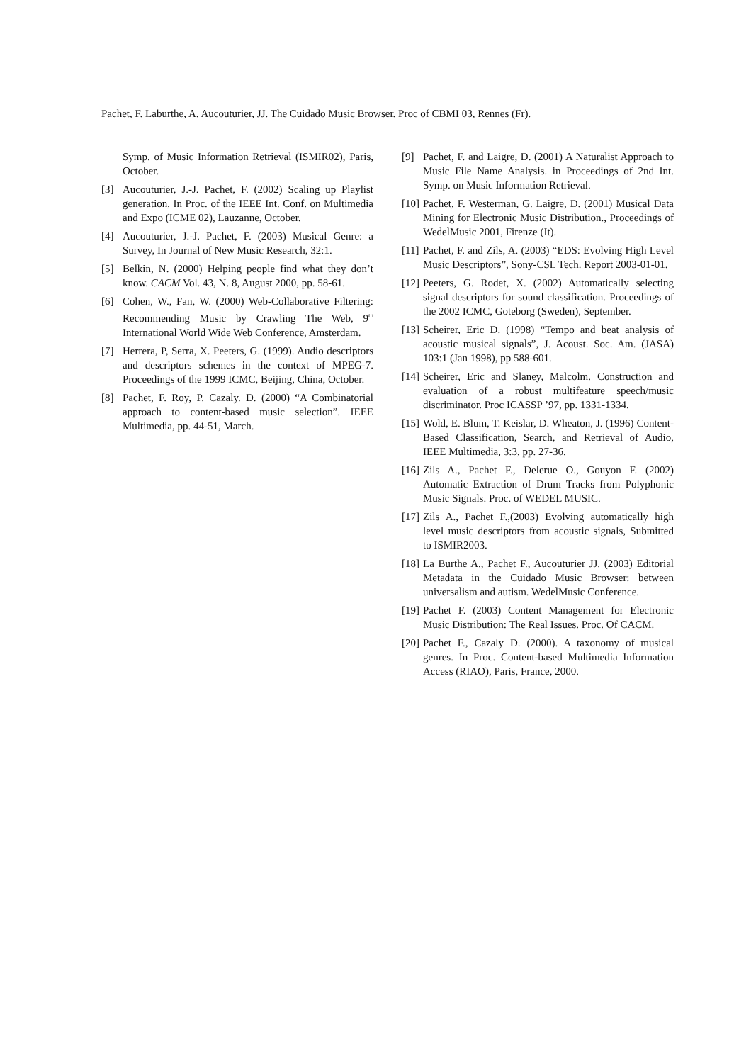Pachet, F. Laburthe, A. Aucouturier, JJ. The Cuidado Music Browser. Proc of CBMI 03, Rennes (Fr).
Symp. of Music Information Retrieval (ISMIR02), Paris, October.
[3] Aucouturier, J.-J. Pachet, F. (2002) Scaling up Playlist generation, In Proc. of the IEEE Int. Conf. on Multimedia and Expo (ICME 02), Lauzanne, October.
[4] Aucouturier, J.-J. Pachet, F. (2003) Musical Genre: a Survey, In Journal of New Music Research, 32:1.
[5] Belkin, N. (2000) Helping people find what they don’t know. CACM Vol. 43, N. 8, August 2000, pp. 58-61.
[6] Cohen, W., Fan, W. (2000) Web-Collaborative Filtering: Recommending Music by Crawling The Web, 9<sup>th</sup> International World Wide Web Conference, Amsterdam.
[7] Herrera, P, Serra, X. Peeters, G. (1999). Audio descriptors and descriptors schemes in the context of MPEG-7. Proceedings of the 1999 ICMC, Beijing, China, October.
[8] Pachet, F. Roy, P. Cazaly. D. (2000) “A Combinatorial approach to content-based music selection”. IEEE Multimedia, pp. 44-51, March.
[9] Pachet, F. and Laigre, D. (2001) A Naturalist Approach to Music File Name Analysis. in Proceedings of 2nd Int. Symp. on Music Information Retrieval.
[10] Pachet, F. Westerman, G. Laigre, D. (2001) Musical Data Mining for Electronic Music Distribution., Proceedings of WedelMusic 2001, Firenze (It).
[11] Pachet, F. and Zils, A. (2003) “EDS: Evolving High Level Music Descriptors”, Sony-CSL Tech. Report 2003-01-01.
[12] Peeters, G. Rodet, X. (2002) Automatically selecting signal descriptors for sound classification. Proceedings of the 2002 ICMC, Goteborg (Sweden), September.
[13] Scheirer, Eric D. (1998) “Tempo and beat analysis of acoustic musical signals”, J. Acoust. Soc. Am. (JASA) 103:1 (Jan 1998), pp 588-601.
[14] Scheirer, Eric and Slaney, Malcolm. Construction and evaluation of a robust multifeature speech/music discriminator. Proc ICASSP ’97, pp. 1331-1334.
[15] Wold, E. Blum, T. Keislar, D. Wheaton, J. (1996) Content-Based Classification, Search, and Retrieval of Audio, IEEE Multimedia, 3:3, pp. 27-36.
[16] Zils A., Pachet F., Delerue O., Gouyon F. (2002) Automatic Extraction of Drum Tracks from Polyphonic Music Signals. Proc. of WEDEL MUSIC.
[17] Zils A., Pachet F.,(2003) Evolving automatically high level music descriptors from acoustic signals, Submitted to ISMIR2003.
[18] La Burthe A., Pachet F., Aucouturier JJ. (2003) Editorial Metadata in the Cuidado Music Browser: between universalism and autism. WedelMusic Conference.
[19] Pachet F. (2003) Content Management for Electronic Music Distribution: The Real Issues. Proc. Of CACM.
[20] Pachet F., Cazaly D. (2000). A taxonomy of musical genres. In Proc. Content-based Multimedia Information Access (RIAO), Paris, France, 2000.